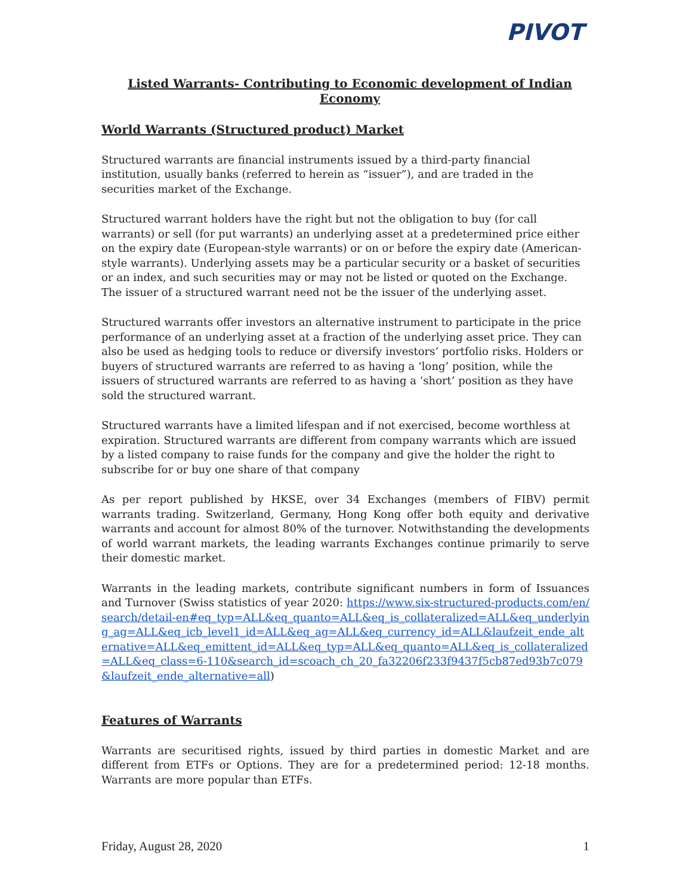PIVOT
Listed Warrants- Contributing to Economic development of Indian Economy
World Warrants (Structured product) Market
Structured warrants are financial instruments issued by a third-party financial institution, usually banks (referred to herein as “issuer”), and are traded in the securities market of the Exchange.
Structured warrant holders have the right but not the obligation to buy (for call warrants) or sell (for put warrants) an underlying asset at a predetermined price either on the expiry date (European-style warrants) or on or before the expiry date (American-style warrants). Underlying assets may be a particular security or a basket of securities or an index, and such securities may or may not be listed or quoted on the Exchange. The issuer of a structured warrant need not be the issuer of the underlying asset.
Structured warrants offer investors an alternative instrument to participate in the price performance of an underlying asset at a fraction of the underlying asset price. They can also be used as hedging tools to reduce or diversify investors’ portfolio risks. Holders or buyers of structured warrants are referred to as having a ‘long’ position, while the issuers of structured warrants are referred to as having a ‘short’ position as they have sold the structured warrant.
Structured warrants have a limited lifespan and if not exercised, become worthless at expiration. Structured warrants are different from company warrants which are issued by a listed company to raise funds for the company and give the holder the right to subscribe for or buy one share of that company
As per report published by HKSE, over 34 Exchanges (members of FIBV) permit warrants trading. Switzerland, Germany, Hong Kong offer both equity and derivative warrants and account for almost 80% of the turnover. Notwithstanding the developments of world warrant markets, the leading warrants Exchanges continue primarily to serve their domestic market.
Warrants in the leading markets, contribute significant numbers in form of Issuances and Turnover (Swiss statistics of year 2020: https://www.six-structured-products.com/en/search/detail-en#eq_typ=ALL&eq_quanto=ALL&eq_is_collateralized=ALL&eq_underlying_ag=ALL&eq_icb_level1_id=ALL&eq_ag=ALL&eq_currency_id=ALL&laufzeit_ende_alternative=ALL&eq_emittent_id=ALL&eq_typ=ALL&eq_quanto=ALL&eq_is_collateralized=ALL&eq_class=6-110&search_id=scoach_ch_20_fa32206f233f9437f5cb87ed93b7c079&laufzeit_ende_alternative=all)
Features of Warrants
Warrants are securitised rights, issued by third parties in domestic Market and are different from ETFs or Options. They are for a predetermined period: 12-18 months. Warrants are more popular than ETFs.
Friday, August 28, 2020 1